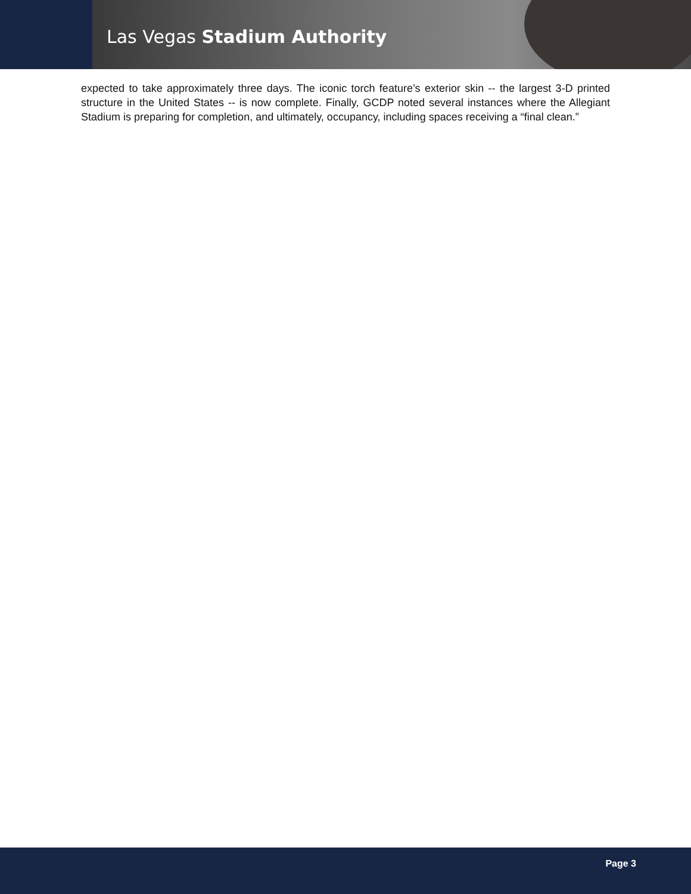Las Vegas Stadium Authority
expected to take approximately three days. The iconic torch feature’s exterior skin -- the largest 3-D printed structure in the United States -- is now complete. Finally, GCDP noted several instances where the Allegiant Stadium is preparing for completion, and ultimately, occupancy, including spaces receiving a “final clean.”
Page 3